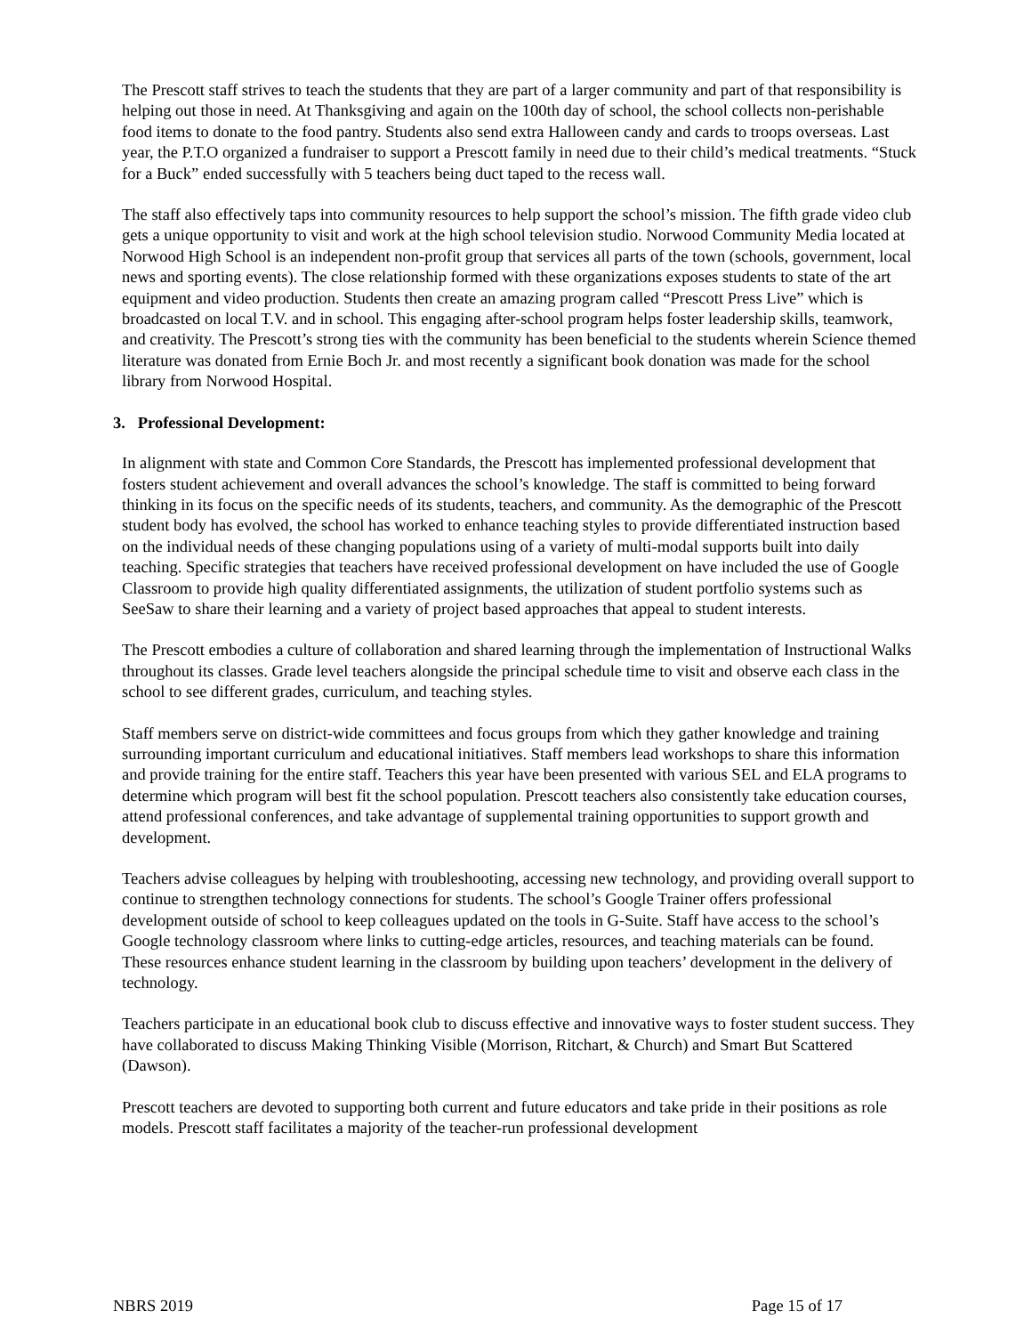The Prescott staff strives to teach the students that they are part of a larger community and part of that responsibility is helping out those in need. At Thanksgiving and again on the 100th day of school, the school collects non-perishable food items to donate to the food pantry. Students also send extra Halloween candy and cards to troops overseas. Last year, the P.T.O organized a fundraiser to support a Prescott family in need due to their child’s medical treatments. “Stuck for a Buck” ended successfully with 5 teachers being duct taped to the recess wall.
The staff also effectively taps into community resources to help support the school’s mission. The fifth grade video club gets a unique opportunity to visit and work at the high school television studio. Norwood Community Media located at Norwood High School is an independent non-profit group that services all parts of the town (schools, government, local news and sporting events). The close relationship formed with these organizations exposes students to state of the art equipment and video production. Students then create an amazing program called “Prescott Press Live” which is broadcasted on local T.V. and in school. This engaging after-school program helps foster leadership skills, teamwork, and creativity. The Prescott’s strong ties with the community has been beneficial to the students wherein Science themed literature was donated from Ernie Boch Jr. and most recently a significant book donation was made for the school library from Norwood Hospital.
3. Professional Development:
In alignment with state and Common Core Standards, the Prescott has implemented professional development that fosters student achievement and overall advances the school’s knowledge. The staff is committed to being forward thinking in its focus on the specific needs of its students, teachers, and community. As the demographic of the Prescott student body has evolved, the school has worked to enhance teaching styles to provide differentiated instruction based on the individual needs of these changing populations using of a variety of multi-modal supports built into daily teaching. Specific strategies that teachers have received professional development on have included the use of Google Classroom to provide high quality differentiated assignments, the utilization of student portfolio systems such as SeeSaw to share their learning and a variety of project based approaches that appeal to student interests.
The Prescott embodies a culture of collaboration and shared learning through the implementation of Instructional Walks throughout its classes. Grade level teachers alongside the principal schedule time to visit and observe each class in the school to see different grades, curriculum, and teaching styles.
Staff members serve on district-wide committees and focus groups from which they gather knowledge and training surrounding important curriculum and educational initiatives. Staff members lead workshops to share this information and provide training for the entire staff. Teachers this year have been presented with various SEL and ELA programs to determine which program will best fit the school population. Prescott teachers also consistently take education courses, attend professional conferences, and take advantage of supplemental training opportunities to support growth and development.
Teachers advise colleagues by helping with troubleshooting, accessing new technology, and providing overall support to continue to strengthen technology connections for students. The school’s Google Trainer offers professional development outside of school to keep colleagues updated on the tools in G-Suite. Staff have access to the school’s Google technology classroom where links to cutting-edge articles, resources, and teaching materials can be found. These resources enhance student learning in the classroom by building upon teachers’ development in the delivery of technology.
Teachers participate in an educational book club to discuss effective and innovative ways to foster student success. They have collaborated to discuss Making Thinking Visible (Morrison, Ritchart, & Church) and Smart But Scattered (Dawson).
Prescott teachers are devoted to supporting both current and future educators and take pride in their positions as role models. Prescott staff facilitates a majority of the teacher-run professional development
NBRS 2019 Page 15 of 17